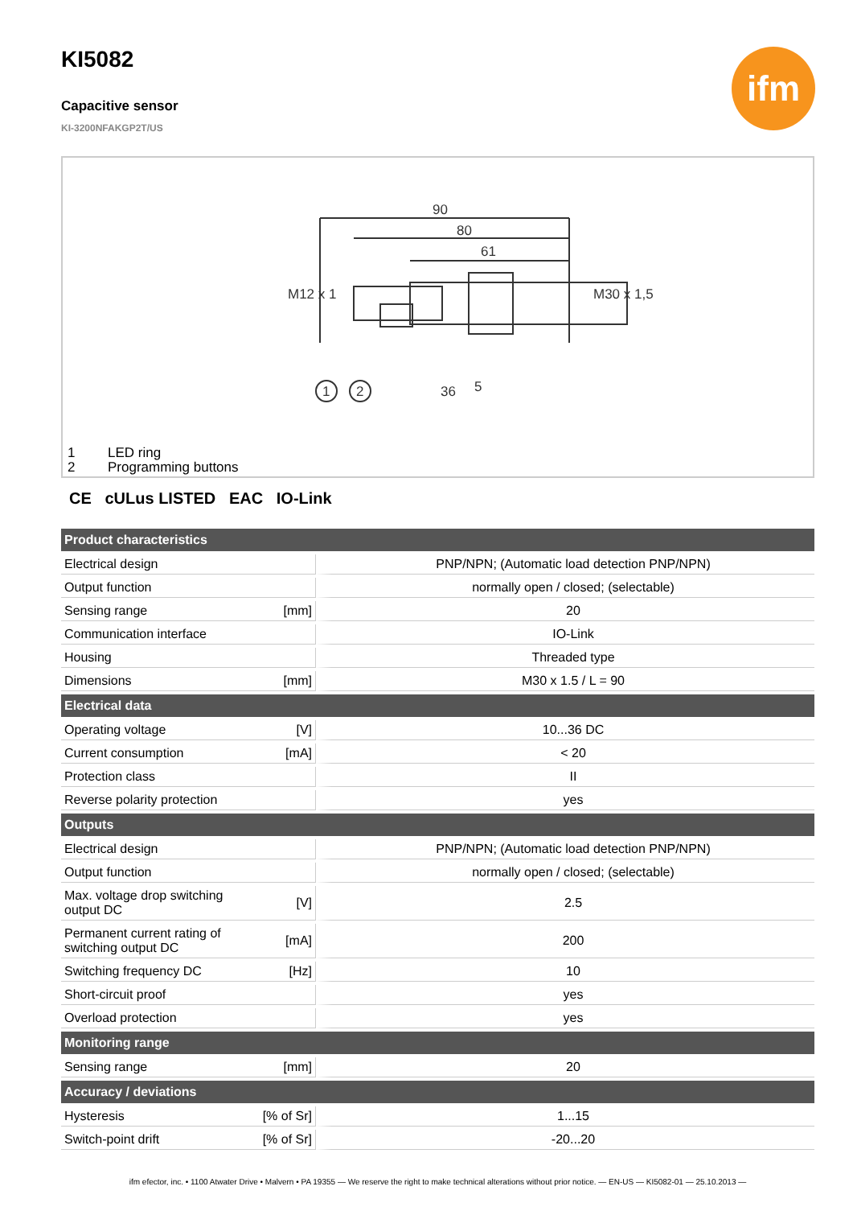ifm
KI5082
Capacitive sensor
KI-3200NFAKGP2T/US
90
80
61
1
2
36
5
M12 x 1
M30 x 1,5
1 LED ring
2 Programming buttons
CE cULus LISTED EAC IO-Link
| Product characteristics | | |
| --- | --- | --- |
| Electrical design | | PNP/NPN; (Automatic load detection PNP/NPN) |
| Output function | | normally open / closed; (selectable) |
| Sensing range | [mm] | 20 |
| Communication interface | | IO-Link |
| Housing | | Threaded type |
| Dimensions | [mm] | M30 x 1.5 / L = 90 |
| Electrical data | | |
| Operating voltage | [V] | 10...36 DC |
| Current consumption | [mA] | < 20 |
| Protection class | | II |
| Reverse polarity protection | | yes |
| Outputs | | |
| Electrical design | | PNP/NPN; (Automatic load detection PNP/NPN) |
| Output function | | normally open / closed; (selectable) |
| Max. voltage drop switching output DC | [V] | 2.5 |
| Permanent current rating of switching output DC | [mA] | 200 |
| Switching frequency DC | [Hz] | 10 |
| Short-circuit proof | | yes |
| Overload protection | | yes |
| Monitoring range | | |
| Sensing range | [mm] | 20 |
| Accuracy / deviations | | |
| Hysteresis | [% of Sr] | 1...15 |
| Switch-point drift | [% of Sr] | -20...20 |
ifm efector, inc. • 1100 Atwater Drive • Malvern • PA 19355 — We reserve the right to make technical alterations without prior notice. — EN-US — KI5082-01 — 25.10.2013 —